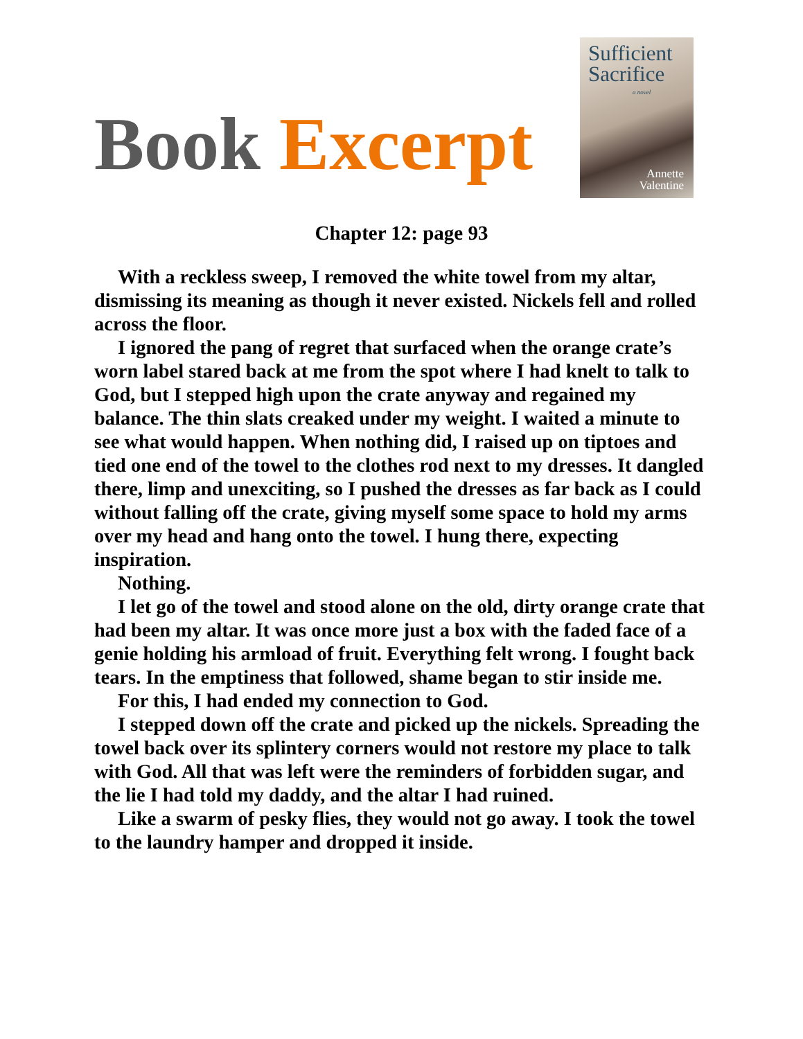Book Excerpt
Sufficient
Sacrifice
a novel
Annette
Valentine
Chapter 12: page 93
With a reckless sweep, I removed the white towel from my altar, dismissing its meaning as though it never existed. Nickels fell and rolled across the floor.
I ignored the pang of regret that surfaced when the orange crate’s worn label stared back at me from the spot where I had knelt to talk to God, but I stepped high upon the crate anyway and regained my balance. The thin slats creaked under my weight. I waited a minute to see what would happen. When nothing did, I raised up on tiptoes and tied one end of the towel to the clothes rod next to my dresses. It dangled there, limp and unexciting, so I pushed the dresses as far back as I could without falling off the crate, giving myself some space to hold my arms over my head and hang onto the towel. I hung there, expecting inspiration.
Nothing.
I let go of the towel and stood alone on the old, dirty orange crate that had been my altar. It was once more just a box with the faded face of a genie holding his armload of fruit. Everything felt wrong. I fought back tears. In the emptiness that followed, shame began to stir inside me.
For this, I had ended my connection to God.
I stepped down off the crate and picked up the nickels. Spreading the towel back over its splintery corners would not restore my place to talk with God. All that was left were the reminders of forbidden sugar, and the lie I had told my daddy, and the altar I had ruined.
Like a swarm of pesky flies, they would not go away. I took the towel to the laundry hamper and dropped it inside.